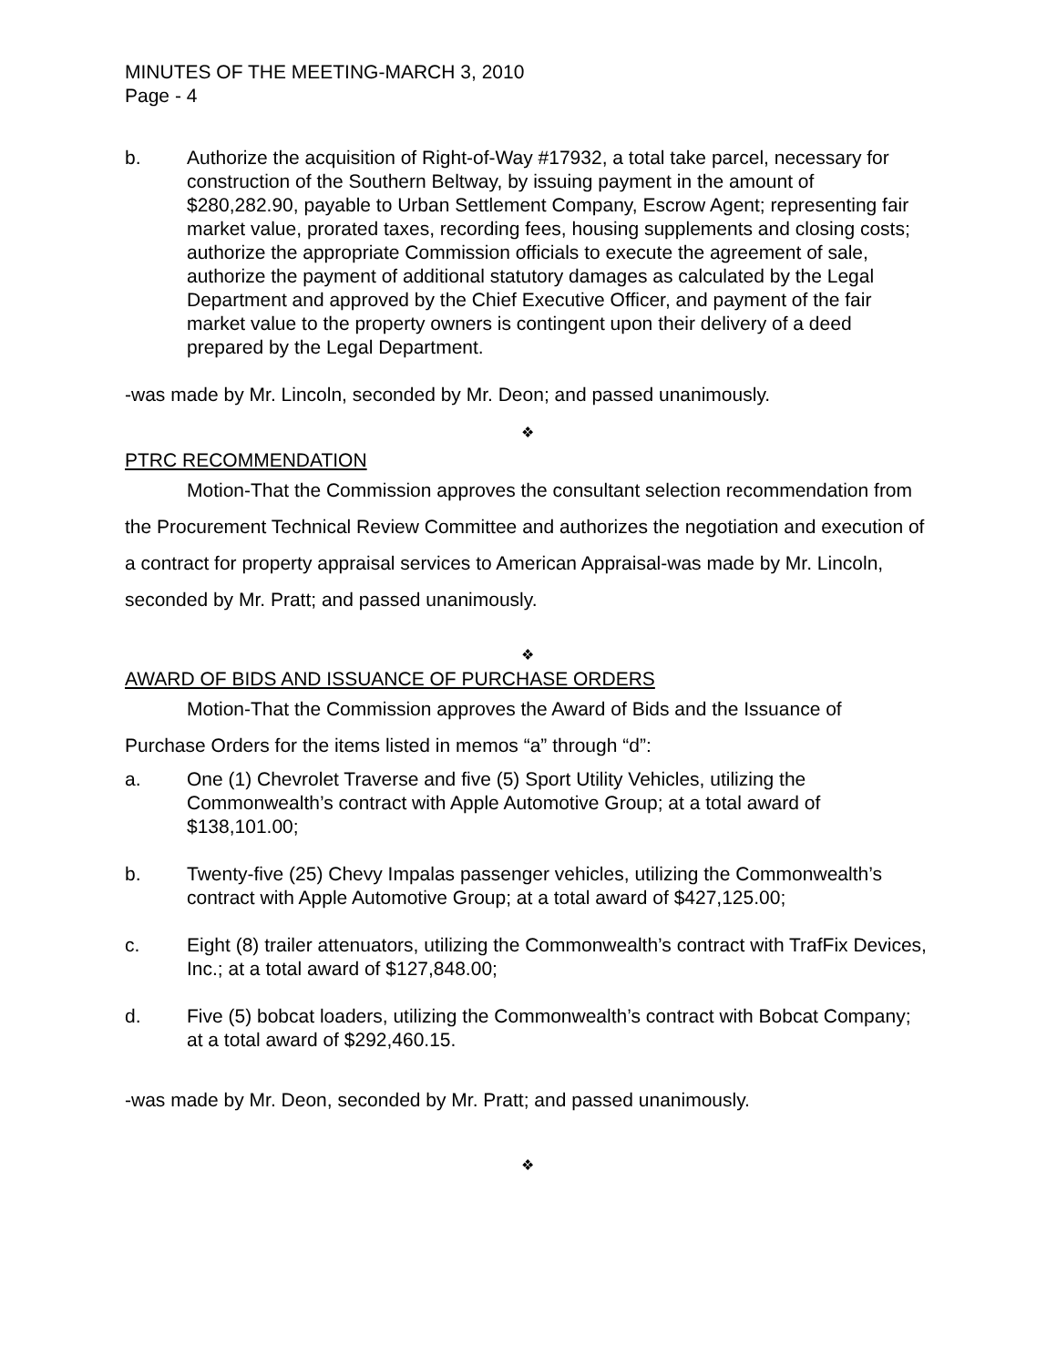MINUTES OF THE MEETING-MARCH 3, 2010
Page - 4
b. Authorize the acquisition of Right-of-Way #17932, a total take parcel, necessary for construction of the Southern Beltway, by issuing payment in the amount of $280,282.90, payable to Urban Settlement Company, Escrow Agent; representing fair market value, prorated taxes, recording fees, housing supplements and closing costs; authorize the appropriate Commission officials to execute the agreement of sale, authorize the payment of additional statutory damages as calculated by the Legal Department and approved by the Chief Executive Officer, and payment of the fair market value to the property owners is contingent upon their delivery of a deed prepared by the Legal Department.
-was made by Mr. Lincoln, seconded by Mr. Deon; and passed unanimously.
❖
PTRC RECOMMENDATION
Motion-That the Commission approves the consultant selection recommendation from the Procurement Technical Review Committee and authorizes the negotiation and execution of a contract for property appraisal services to American Appraisal-was made by Mr. Lincoln, seconded by Mr. Pratt; and passed unanimously.
❖
AWARD OF BIDS AND ISSUANCE OF PURCHASE ORDERS
Motion-That the Commission approves the Award of Bids and the Issuance of
Purchase Orders for the items listed in memos “a” through “d”:
a. One (1) Chevrolet Traverse and five (5) Sport Utility Vehicles, utilizing the Commonwealth’s contract with Apple Automotive Group; at a total award of $138,101.00;
b. Twenty-five (25) Chevy Impalas passenger vehicles, utilizing the Commonwealth’s contract with Apple Automotive Group; at a total award of $427,125.00;
c. Eight (8) trailer attenuators, utilizing the Commonwealth’s contract with TrafFix Devices, Inc.; at a total award of $127,848.00;
d. Five (5) bobcat loaders, utilizing the Commonwealth’s contract with Bobcat Company; at a total award of $292,460.15.
-was made by Mr. Deon, seconded by Mr. Pratt; and passed unanimously.
❖